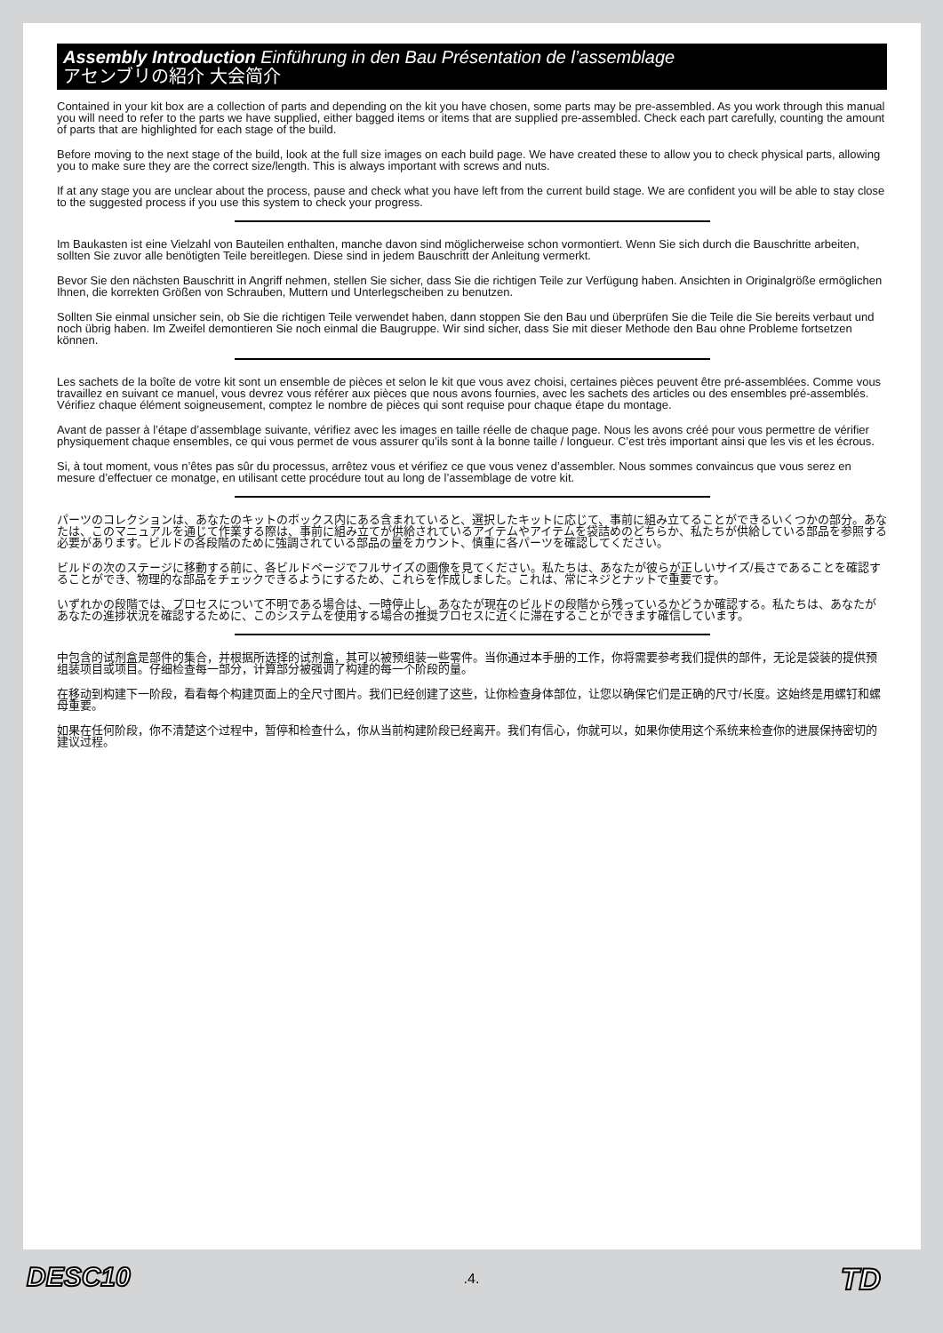Assembly Introduction Einführung in den Bau Présentation de l’assemblage
アセンブリの紹介 大会简介
Contained in your kit box are a collection of parts and depending on the kit you have chosen, some parts may be pre-assembled. As you work through this manual you will need to refer to the parts we have supplied, either bagged items or items that are supplied pre-assembled. Check each part carefully, counting the amount of parts that are highlighted for each stage of the build.
Before moving to the next stage of the build, look at the full size images on each build page. We have created these to allow you to check physical parts, allowing you to make sure they are the correct size/length. This is always important with screws and nuts.
If at any stage you are unclear about the process, pause and check what you have left from the current build stage. We are confident you will be able to stay close to the suggested process if you use this system to check your progress.
Im Baukasten ist eine Vielzahl von Bauteilen enthalten, manche davon sind möglicherweise schon vormontiert. Wenn Sie sich durch die Bauschritte arbeiten, sollten Sie zuvor alle benötigten Teile bereitlegen. Diese sind in jedem Bauschritt der Anleitung vermerkt.
Bevor Sie den nächsten Bauschritt in Angriff nehmen, stellen Sie sicher, dass Sie die richtigen Teile zur Verfügung haben. Ansichten in Originalgröße ermöglichen Ihnen, die korrekten Größen von Schrauben, Muttern und Unterlegscheiben zu benutzen.
Sollten Sie einmal unsicher sein, ob Sie die richtigen Teile verwendet haben, dann stoppen Sie den Bau und überprüfen Sie die Teile die Sie bereits verbaut und noch übrig haben. Im Zweifel demontieren Sie noch einmal die Baugruppe. Wir sind sicher, dass Sie mit dieser Methode den Bau ohne Probleme fortsetzen können.
Les sachets de la boîte de votre kit sont un ensemble de pièces et selon le kit que vous avez choisi, certaines pièces peuvent être pré-assemblées. Comme vous travaillez en suivant ce manuel, vous devrez vous référer aux pièces que nous avons fournies, avec les sachets des articles ou des ensembles pré-assemblés. Vérifiez chaque élément soigneusement, comptez le nombre de pièces qui sont requise pour chaque étape du montage.
Avant de passer à l’étape d’assemblage suivante, vérifiez avec les images en taille réelle de chaque page. Nous les avons créé pour vous permettre de vérifier physiquement chaque ensembles, ce qui vous permet de vous assurer qu’ils sont à la bonne taille / longueur. C’est très important ainsi que les vis et les écrous.
Si, à tout moment, vous n’êtes pas sûr du processus, arrêtez vous et vérifiez ce que vous venez d’assembler. Nous sommes convaincus que vous serez en mesure d’effectuer ce monatge, en utilisant cette procédure tout au long de l’assemblage de votre kit.
パーツのコレクションは、あなたのキットのボックス内にある含まれていると、選択したキットに応じて、事前に組み立てることができるいくつかの部分。あなたは、このマニュアルを通じて作業する際は、事前に組み立てが供給されているアイテムやアイテムを袋詰めのどちらか、私たちが供給している部品を参照する必要があります。ビルドの各段階のために強調されている部品の量をカウント、慎重に各パーツを確認してください。
ビルドの次のステージに移動する前に、各ビルドページでフルサイズの画像を見てください。私たちは、あなたが彼らが正しいサイズ/長さであることを確認することができ、物理的な部品をチェックできるようにするため、これらを作成しました。これは、常にネジとナットで重要です。
いずれかの段階では、プロセスについて不明である場合は、一時停止し、あなたが現在のビルドの段階から残っているかどうか確認する。私たちは、あなたがあなたの進捗状況を確認するために、このシステムを使用する場合の推奨プロセスに近くに滞在することができます確信しています。
中包含的试剂盒是部件的集合，并根据所选择的试剂盒，其可以被预组装一些零件。当你通过本手册的工作，你将需要参考我们提供的部件，无论是袋装的提供预组装项目或项目。仔细检查每一部分，计算部分被强调了构建的每一个阶段的量。
在移动到构建下一阶段，看看每个构建页面上的全尺寸图片。我们已经创建了这些，让你检查身体部位，让您以确保它们是正确的尺寸/长度。这始终是用螺钉和螺母重要。
如果在任何阶段，你不清楚这个过程中，暂停和检查什么，你从当前构建阶段已经离开。我们有信心，你就可以，如果你使用这个系统来检查你的进展保持密切的建议过程。
DESC10
.4.
TD